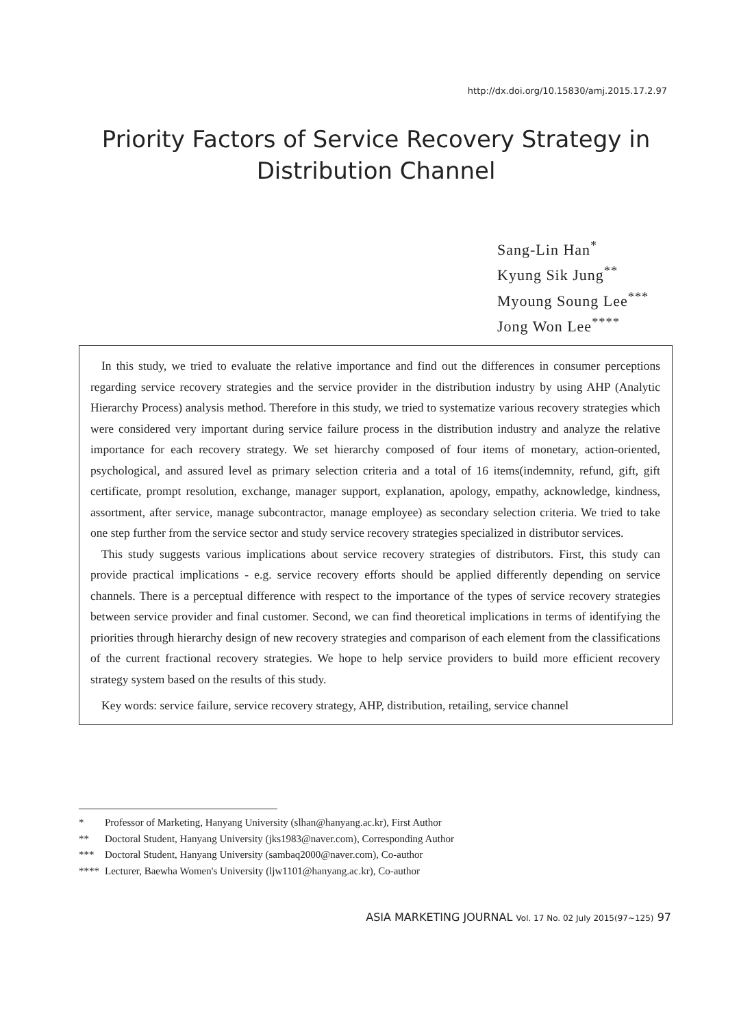http://dx.doi.org/10.15830/amj.2015.17.2.97
Priority Factors of Service Recovery Strategy in
Distribution Channel
Sang-Lin Han<sup>*</sup>
Kyung Sik Jung<sup>**</sup>
Myoung Soung Lee<sup>***</sup>
Jong Won Lee<sup>****</sup>
In this study, we tried to evaluate the relative importance and find out the differences in consumer perceptions regarding service recovery strategies and the service provider in the distribution industry by using AHP (Analytic Hierarchy Process) analysis method. Therefore in this study, we tried to systematize various recovery strategies which were considered very important during service failure process in the distribution industry and analyze the relative importance for each recovery strategy. We set hierarchy composed of four items of monetary, action-oriented, psychological, and assured level as primary selection criteria and a total of 16 items(indemnity, refund, gift, gift certificate, prompt resolution, exchange, manager support, explanation, apology, empathy, acknowledge, kindness, assortment, after service, manage subcontractor, manage employee) as secondary selection criteria. We tried to take one step further from the service sector and study service recovery strategies specialized in distributor services.
This study suggests various implications about service recovery strategies of distributors. First, this study can provide practical implications - e.g. service recovery efforts should be applied differently depending on service channels. There is a perceptual difference with respect to the importance of the types of service recovery strategies between service provider and final customer. Second, we can find theoretical implications in terms of identifying the priorities through hierarchy design of new recovery strategies and comparison of each element from the classifications of the current fractional recovery strategies. We hope to help service providers to build more efficient recovery strategy system based on the results of this study.
Key words: service failure, service recovery strategy, AHP, distribution, retailing, service channel
* Professor of Marketing, Hanyang University (slhan@hanyang.ac.kr), First Author
** Doctoral Student, Hanyang University (jks1983@naver.com), Corresponding Author
*** Doctoral Student, Hanyang University (sambaq2000@naver.com), Co-author
**** Lecturer, Baewha Women's University (ljw1101@hanyang.ac.kr), Co-author
ASIA MARKETING JOURNAL Vol. 17 No. 02 July 2015(97~125) 97